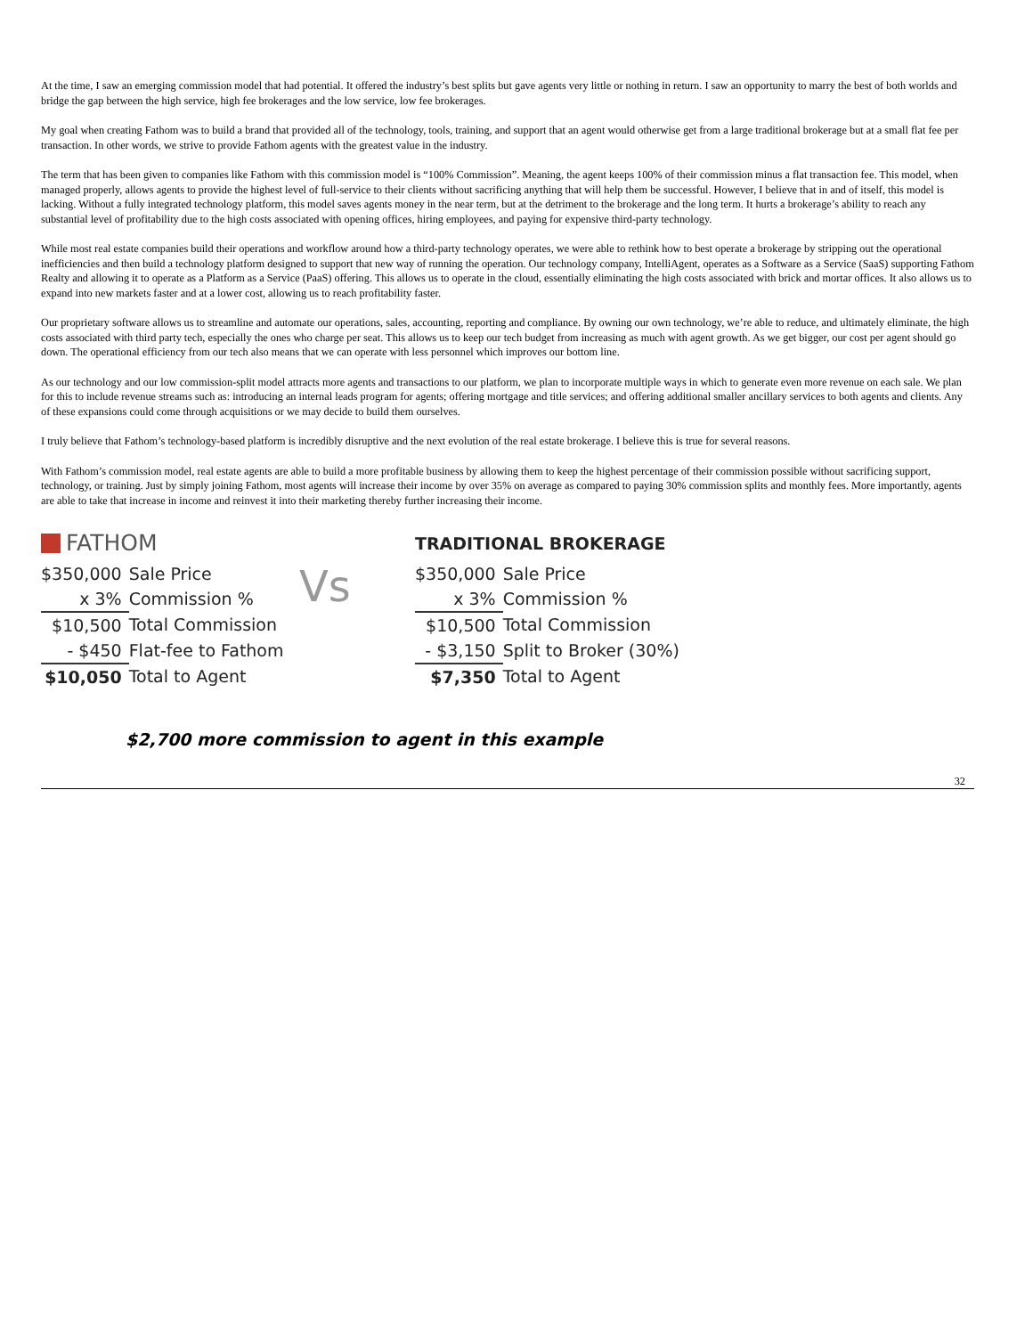At the time, I saw an emerging commission model that had potential. It offered the industry’s best splits but gave agents very little or nothing in return. I saw an opportunity to marry the best of both worlds and bridge the gap between the high service, high fee brokerages and the low service, low fee brokerages.
My goal when creating Fathom was to build a brand that provided all of the technology, tools, training, and support that an agent would otherwise get from a large traditional brokerage but at a small flat fee per transaction. In other words, we strive to provide Fathom agents with the greatest value in the industry.
The term that has been given to companies like Fathom with this commission model is “100% Commission”. Meaning, the agent keeps 100% of their commission minus a flat transaction fee. This model, when managed properly, allows agents to provide the highest level of full-service to their clients without sacrificing anything that will help them be successful. However, I believe that in and of itself, this model is lacking. Without a fully integrated technology platform, this model saves agents money in the near term, but at the detriment to the brokerage and the long term. It hurts a brokerage’s ability to reach any substantial level of profitability due to the high costs associated with opening offices, hiring employees, and paying for expensive third-party technology.
While most real estate companies build their operations and workflow around how a third-party technology operates, we were able to rethink how to best operate a brokerage by stripping out the operational inefficiencies and then build a technology platform designed to support that new way of running the operation. Our technology company, IntelliAgent, operates as a Software as a Service (SaaS) supporting Fathom Realty and allowing it to operate as a Platform as a Service (PaaS) offering. This allows us to operate in the cloud, essentially eliminating the high costs associated with brick and mortar offices. It also allows us to expand into new markets faster and at a lower cost, allowing us to reach profitability faster.
Our proprietary software allows us to streamline and automate our operations, sales, accounting, reporting and compliance. By owning our own technology, we’re able to reduce, and ultimately eliminate, the high costs associated with third party tech, especially the ones who charge per seat. This allows us to keep our tech budget from increasing as much with agent growth. As we get bigger, our cost per agent should go down. The operational efficiency from our tech also means that we can operate with less personnel which improves our bottom line.
As our technology and our low commission-split model attracts more agents and transactions to our platform, we plan to incorporate multiple ways in which to generate even more revenue on each sale. We plan for this to include revenue streams such as: introducing an internal leads program for agents; offering mortgage and title services; and offering additional smaller ancillary services to both agents and clients. Any of these expansions could come through acquisitions or we may decide to build them ourselves.
I truly believe that Fathom’s technology-based platform is incredibly disruptive and the next evolution of the real estate brokerage. I believe this is true for several reasons.
With Fathom’s commission model, real estate agents are able to build a more profitable business by allowing them to keep the highest percentage of their commission possible without sacrificing support, technology, or training. Just by simply joining Fathom, most agents will increase their income by over 35% on average as compared to paying 30% commission splits and monthly fees. More importantly, agents are able to take that increase in income and reinvest it into their marketing thereby further increasing their income.
FATHOM
| $350,000 | Sale Price |
| x 3% | Commission % |
| $10,500 | Total Commission |
| - $450 | Flat-fee to Fathom |
| $10,050 | Total to Agent |
Vs
TRADITIONAL BROKERAGE
| $350,000 | Sale Price |
| x 3% | Commission % |
| $10,500 | Total Commission |
| - $3,150 | Split to Broker (30%) |
| $7,350 | Total to Agent |
$2,700 more commission to agent in this example
32